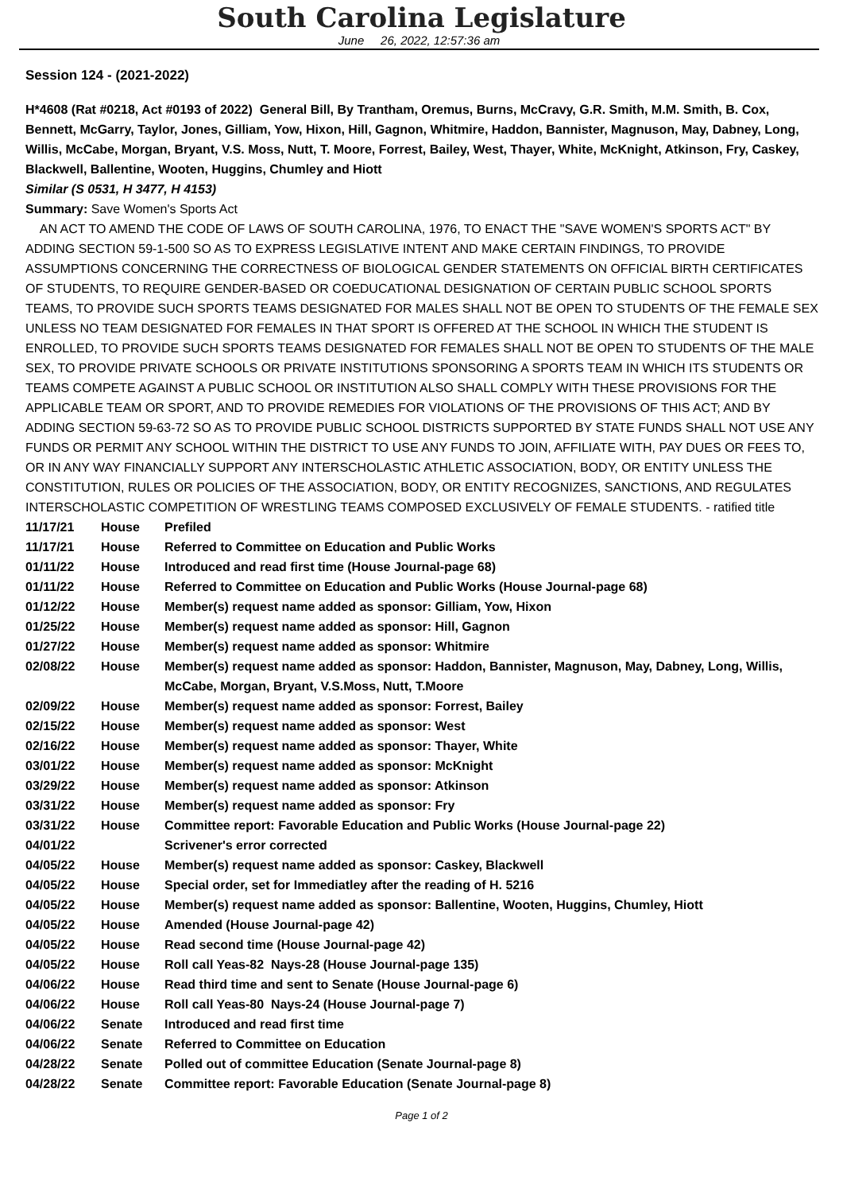South Carolina Legislature
June 26, 2022, 12:57:36 am
Session 124 - (2021-2022)
H*4608 (Rat #0218, Act #0193 of 2022) General Bill, By Trantham, Oremus, Burns, McCravy, G.R. Smith, M.M. Smith, B. Cox, Bennett, McGarry, Taylor, Jones, Gilliam, Yow, Hixon, Hill, Gagnon, Whitmire, Haddon, Bannister, Magnuson, May, Dabney, Long, Willis, McCabe, Morgan, Bryant, V.S. Moss, Nutt, T. Moore, Forrest, Bailey, West, Thayer, White, McKnight, Atkinson, Fry, Caskey, Blackwell, Ballentine, Wooten, Huggins, Chumley and Hiott
Similar (S 0531, H 3477, H 4153)
Summary: Save Women's Sports Act
AN ACT TO AMEND THE CODE OF LAWS OF SOUTH CAROLINA, 1976, TO ENACT THE "SAVE WOMEN'S SPORTS ACT" BY ADDING SECTION 59-1-500 SO AS TO EXPRESS LEGISLATIVE INTENT AND MAKE CERTAIN FINDINGS, TO PROVIDE ASSUMPTIONS CONCERNING THE CORRECTNESS OF BIOLOGICAL GENDER STATEMENTS ON OFFICIAL BIRTH CERTIFICATES OF STUDENTS, TO REQUIRE GENDER-BASED OR COEDUCATIONAL DESIGNATION OF CERTAIN PUBLIC SCHOOL SPORTS TEAMS, TO PROVIDE SUCH SPORTS TEAMS DESIGNATED FOR MALES SHALL NOT BE OPEN TO STUDENTS OF THE FEMALE SEX UNLESS NO TEAM DESIGNATED FOR FEMALES IN THAT SPORT IS OFFERED AT THE SCHOOL IN WHICH THE STUDENT IS ENROLLED, TO PROVIDE SUCH SPORTS TEAMS DESIGNATED FOR FEMALES SHALL NOT BE OPEN TO STUDENTS OF THE MALE SEX, TO PROVIDE PRIVATE SCHOOLS OR PRIVATE INSTITUTIONS SPONSORING A SPORTS TEAM IN WHICH ITS STUDENTS OR TEAMS COMPETE AGAINST A PUBLIC SCHOOL OR INSTITUTION ALSO SHALL COMPLY WITH THESE PROVISIONS FOR THE APPLICABLE TEAM OR SPORT, AND TO PROVIDE REMEDIES FOR VIOLATIONS OF THE PROVISIONS OF THIS ACT; AND BY ADDING SECTION 59-63-72 SO AS TO PROVIDE PUBLIC SCHOOL DISTRICTS SUPPORTED BY STATE FUNDS SHALL NOT USE ANY FUNDS OR PERMIT ANY SCHOOL WITHIN THE DISTRICT TO USE ANY FUNDS TO JOIN, AFFILIATE WITH, PAY DUES OR FEES TO, OR IN ANY WAY FINANCIALLY SUPPORT ANY INTERSCHOLASTIC ATHLETIC ASSOCIATION, BODY, OR ENTITY UNLESS THE CONSTITUTION, RULES OR POLICIES OF THE ASSOCIATION, BODY, OR ENTITY RECOGNIZES, SANCTIONS, AND REGULATES INTERSCHOLASTIC COMPETITION OF WRESTLING TEAMS COMPOSED EXCLUSIVELY OF FEMALE STUDENTS. - ratified title
| 11/17/21 | House | Prefiled |
| 11/17/21 | House | Referred to Committee on Education and Public Works |
| 01/11/22 | House | Introduced and read first time (House Journal-page 68) |
| 01/11/22 | House | Referred to Committee on Education and Public Works (House Journal-page 68) |
| 01/12/22 | House | Member(s) request name added as sponsor: Gilliam, Yow, Hixon |
| 01/25/22 | House | Member(s) request name added as sponsor: Hill, Gagnon |
| 01/27/22 | House | Member(s) request name added as sponsor: Whitmire |
| 02/08/22 | House | Member(s) request name added as sponsor: Haddon, Bannister, Magnuson, May, Dabney, Long, Willis, McCabe, Morgan, Bryant, V.S.Moss, Nutt, T.Moore |
| 02/09/22 | House | Member(s) request name added as sponsor: Forrest, Bailey |
| 02/15/22 | House | Member(s) request name added as sponsor: West |
| 02/16/22 | House | Member(s) request name added as sponsor: Thayer, White |
| 03/01/22 | House | Member(s) request name added as sponsor: McKnight |
| 03/29/22 | House | Member(s) request name added as sponsor: Atkinson |
| 03/31/22 | House | Member(s) request name added as sponsor: Fry |
| 03/31/22 | House | Committee report: Favorable Education and Public Works (House Journal-page 22) |
| 04/01/22 | | Scrivener's error corrected |
| 04/05/22 | House | Member(s) request name added as sponsor: Caskey, Blackwell |
| 04/05/22 | House | Special order, set for Immediatley after the reading of H. 5216 |
| 04/05/22 | House | Member(s) request name added as sponsor: Ballentine, Wooten, Huggins, Chumley, Hiott |
| 04/05/22 | House | Amended (House Journal-page 42) |
| 04/05/22 | House | Read second time (House Journal-page 42) |
| 04/05/22 | House | Roll call Yeas-82 Nays-28 (House Journal-page 135) |
| 04/06/22 | House | Read third time and sent to Senate (House Journal-page 6) |
| 04/06/22 | House | Roll call Yeas-80 Nays-24 (House Journal-page 7) |
| 04/06/22 | Senate | Introduced and read first time |
| 04/06/22 | Senate | Referred to Committee on Education |
| 04/28/22 | Senate | Polled out of committee Education (Senate Journal-page 8) |
| 04/28/22 | Senate | Committee report: Favorable Education (Senate Journal-page 8) |
Page 1 of 2